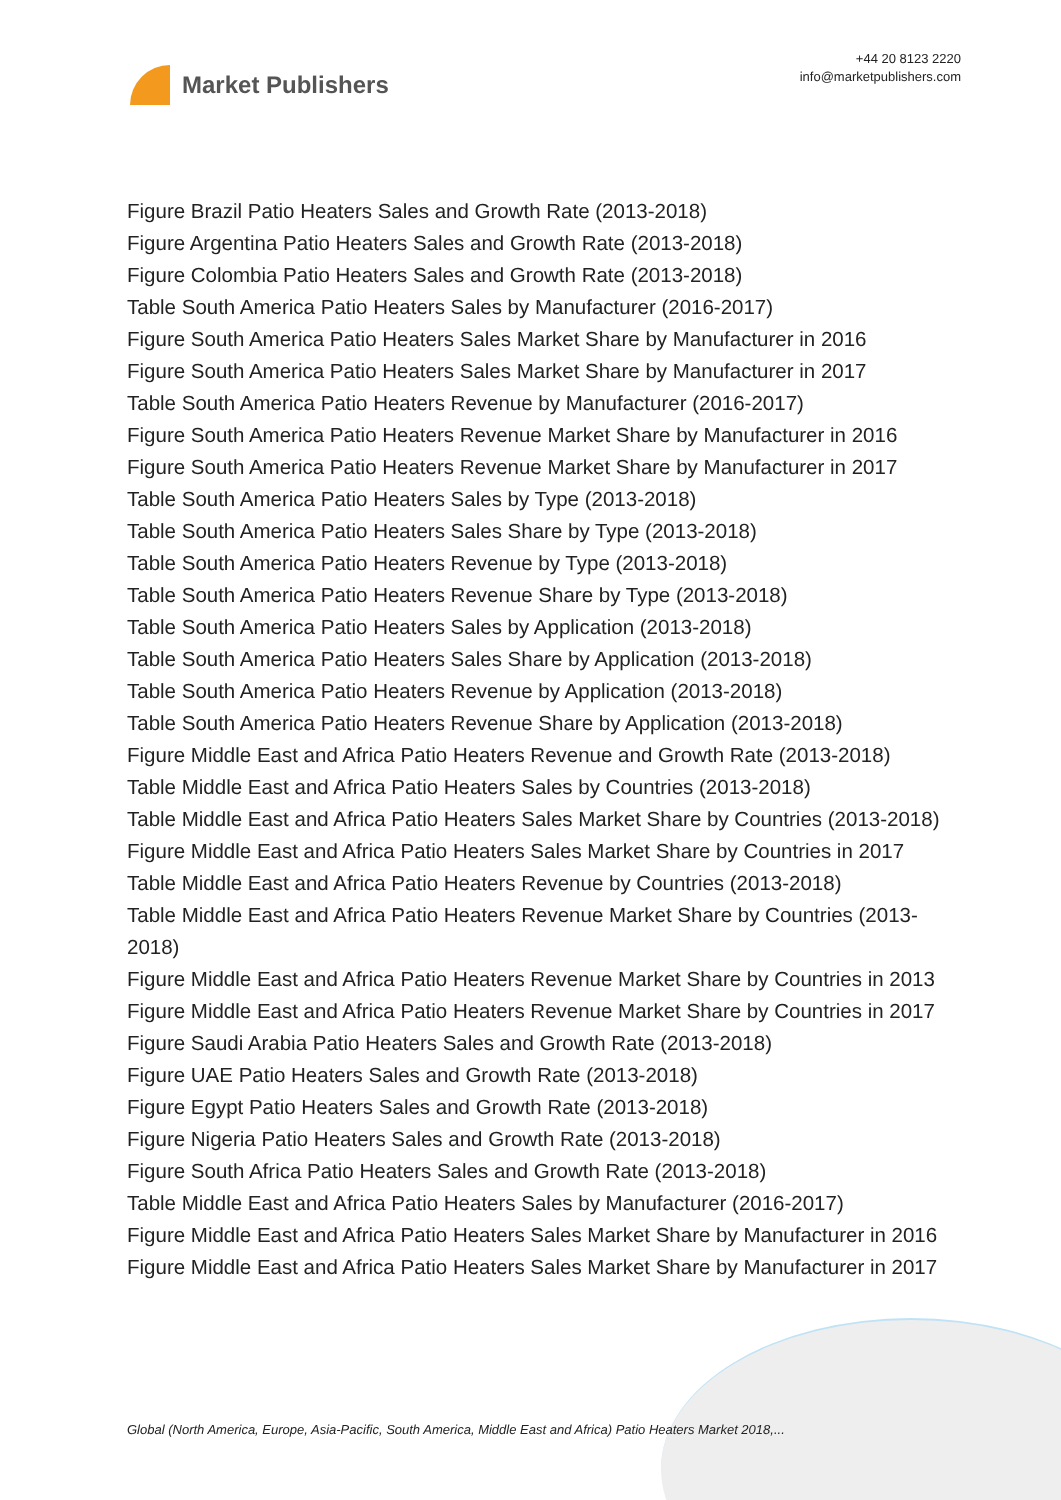Market Publishers
+44 20 8123 2220
info@marketpublishers.com
Figure Brazil Patio Heaters Sales and Growth Rate (2013-2018)
Figure Argentina Patio Heaters Sales and Growth Rate (2013-2018)
Figure Colombia Patio Heaters Sales and Growth Rate (2013-2018)
Table South America Patio Heaters Sales by Manufacturer (2016-2017)
Figure South America Patio Heaters Sales Market Share by Manufacturer in 2016
Figure South America Patio Heaters Sales Market Share by Manufacturer in 2017
Table South America Patio Heaters Revenue by Manufacturer (2016-2017)
Figure South America Patio Heaters Revenue Market Share by Manufacturer in 2016
Figure South America Patio Heaters Revenue Market Share by Manufacturer in 2017
Table South America Patio Heaters Sales by Type (2013-2018)
Table South America Patio Heaters Sales Share by Type (2013-2018)
Table South America Patio Heaters Revenue by Type (2013-2018)
Table South America Patio Heaters Revenue Share by Type (2013-2018)
Table South America Patio Heaters Sales by Application (2013-2018)
Table South America Patio Heaters Sales Share by Application (2013-2018)
Table South America Patio Heaters Revenue by Application (2013-2018)
Table South America Patio Heaters Revenue Share by Application (2013-2018)
Figure Middle East and Africa Patio Heaters Revenue and Growth Rate (2013-2018)
Table Middle East and Africa Patio Heaters Sales by Countries (2013-2018)
Table Middle East and Africa Patio Heaters Sales Market Share by Countries (2013-2018)
Figure Middle East and Africa Patio Heaters Sales Market Share by Countries in 2017
Table Middle East and Africa Patio Heaters Revenue by Countries (2013-2018)
Table Middle East and Africa Patio Heaters Revenue Market Share by Countries (2013-2018)
Figure Middle East and Africa Patio Heaters Revenue Market Share by Countries in 2013
Figure Middle East and Africa Patio Heaters Revenue Market Share by Countries in 2017
Figure Saudi Arabia Patio Heaters Sales and Growth Rate (2013-2018)
Figure UAE Patio Heaters Sales and Growth Rate (2013-2018)
Figure Egypt Patio Heaters Sales and Growth Rate (2013-2018)
Figure Nigeria Patio Heaters Sales and Growth Rate (2013-2018)
Figure South Africa Patio Heaters Sales and Growth Rate (2013-2018)
Table Middle East and Africa Patio Heaters Sales by Manufacturer (2016-2017)
Figure Middle East and Africa Patio Heaters Sales Market Share by Manufacturer in 2016
Figure Middle East and Africa Patio Heaters Sales Market Share by Manufacturer in 2017
Global (North America, Europe, Asia-Pacific, South America, Middle East and Africa) Patio Heaters Market 2018,...